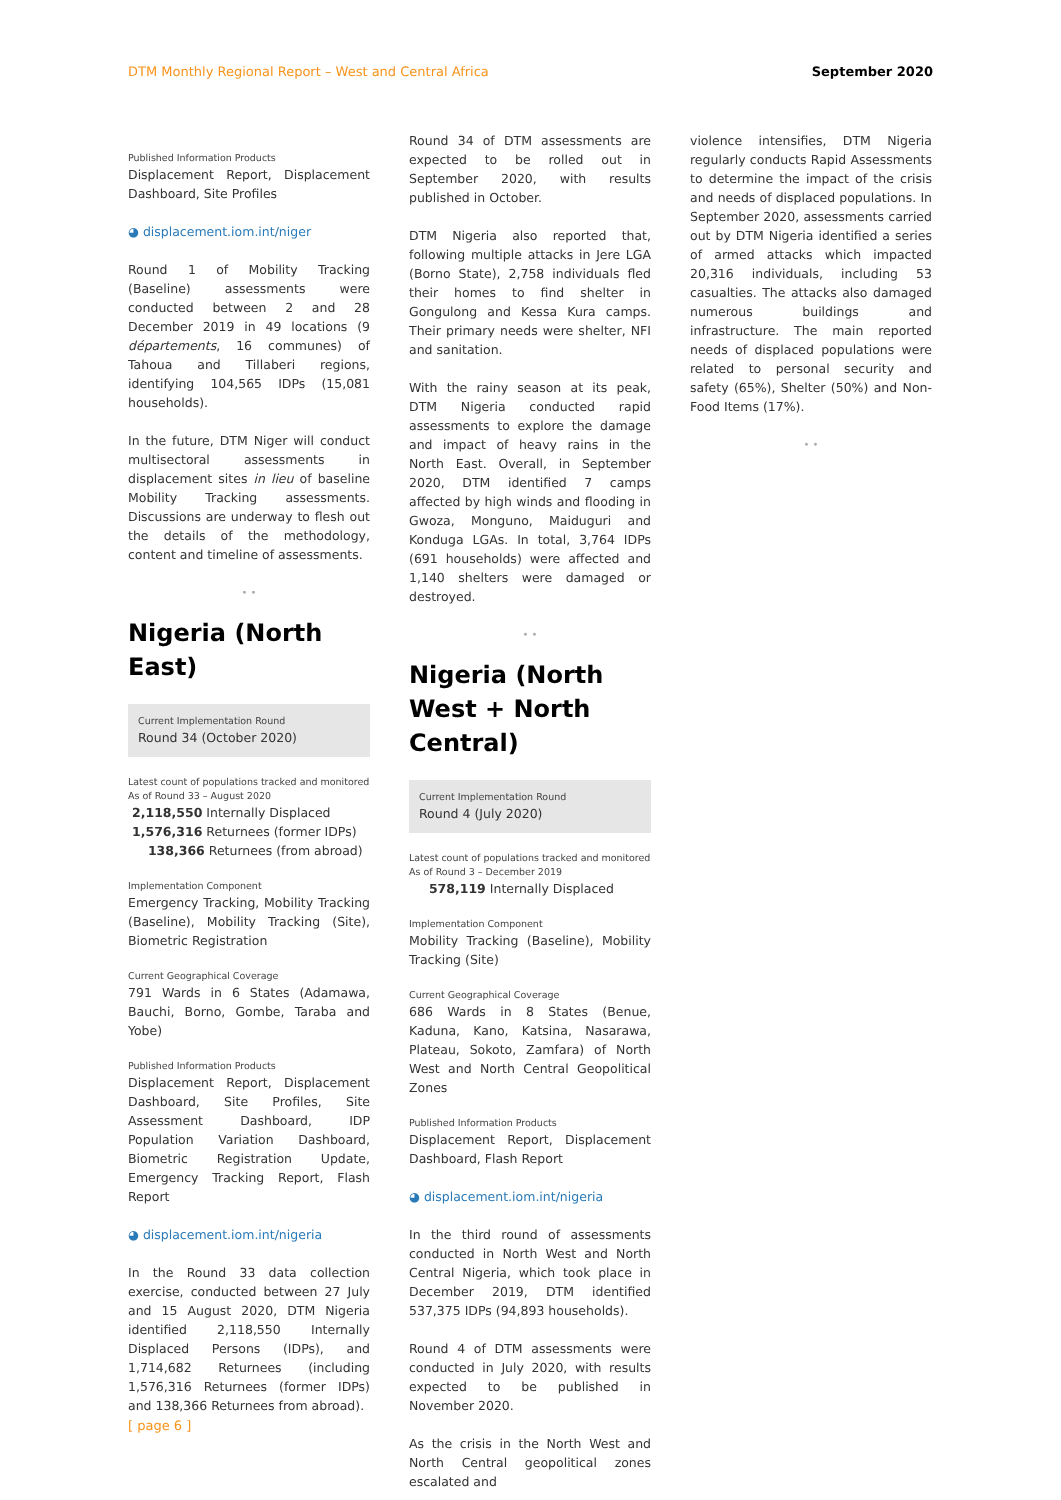DTM Monthly Regional Report – West and Central Africa September 2020
Published Information Products
Displacement Report, Displacement Dashboard, Site Profiles
◕ displacement.iom.int/niger
Round 1 of Mobility Tracking (Baseline) assessments were conducted between 2 and 28 December 2019 in 49 locations (9 départements, 16 communes) of Tahoua and Tillaberi regions, identifying 104,565 IDPs (15,081 households).
In the future, DTM Niger will conduct multisectoral assessments in displacement sites in lieu of baseline Mobility Tracking assessments. Discussions are underway to flesh out the details of the methodology, content and timeline of assessments.
• •
Nigeria (North East)
Current Implementation Round
Round 34 (October 2020)
Latest count of populations tracked and monitored
As of Round 33 – August 2020
2,118,550 Internally Displaced
1,576,316 Returnees (former IDPs)
138,366 Returnees (from abroad)
Implementation Component
Emergency Tracking, Mobility Tracking (Baseline), Mobility Tracking (Site), Biometric Registration
Current Geographical Coverage
791 Wards in 6 States (Adamawa, Bauchi, Borno, Gombe, Taraba and Yobe)
Published Information Products
Displacement Report, Displacement Dashboard, Site Profiles, Site Assessment Dashboard, IDP Population Variation Dashboard, Biometric Registration Update, Emergency Tracking Report, Flash Report
◕ displacement.iom.int/nigeria
In the Round 33 data collection exercise, conducted between 27 July and 15 August 2020, DTM Nigeria identified 2,118,550 Internally Displaced Persons (IDPs), and 1,714,682 Returnees (including 1,576,316 Returnees (former IDPs) and 138,366 Returnees from abroad).
Round 34 of DTM assessments are expected to be rolled out in September 2020, with results published in October.
DTM Nigeria also reported that, following multiple attacks in Jere LGA (Borno State), 2,758 individuals fled their homes to find shelter in Gongulong and Kessa Kura camps. Their primary needs were shelter, NFI and sanitation.
With the rainy season at its peak, DTM Nigeria conducted rapid assessments to explore the damage and impact of heavy rains in the North East. Overall, in September 2020, DTM identified 7 camps affected by high winds and flooding in Gwoza, Monguno, Maiduguri and Konduga LGAs. In total, 3,764 IDPs (691 households) were affected and 1,140 shelters were damaged or destroyed.
• •
Nigeria (North West + North Central)
Current Implementation Round
Round 4 (July 2020)
Latest count of populations tracked and monitored
As of Round 3 – December 2019
578,119 Internally Displaced
Implementation Component
Mobility Tracking (Baseline), Mobility Tracking (Site)
Current Geographical Coverage
686 Wards in 8 States (Benue, Kaduna, Kano, Katsina, Nasarawa, Plateau, Sokoto, Zamfara) of North West and North Central Geopolitical Zones
Published Information Products
Displacement Report, Displacement Dashboard, Flash Report
◕ displacement.iom.int/nigeria
In the third round of assessments conducted in North West and North Central Nigeria, which took place in December 2019, DTM identified 537,375 IDPs (94,893 households).
Round 4 of DTM assessments were conducted in July 2020, with results expected to be published in November 2020.
As the crisis in the North West and North Central geopolitical zones escalated and
violence intensifies, DTM Nigeria regularly conducts Rapid Assessments to determine the impact of the crisis and needs of displaced populations. In September 2020, assessments carried out by DTM Nigeria identified a series of armed attacks which impacted 20,316 individuals, including 53 casualties. The attacks also damaged numerous buildings and infrastructure. The main reported needs of displaced populations were related to personal security and safety (65%), Shelter (50%) and Non-Food Items (17%).
• •
[ page 6 ]